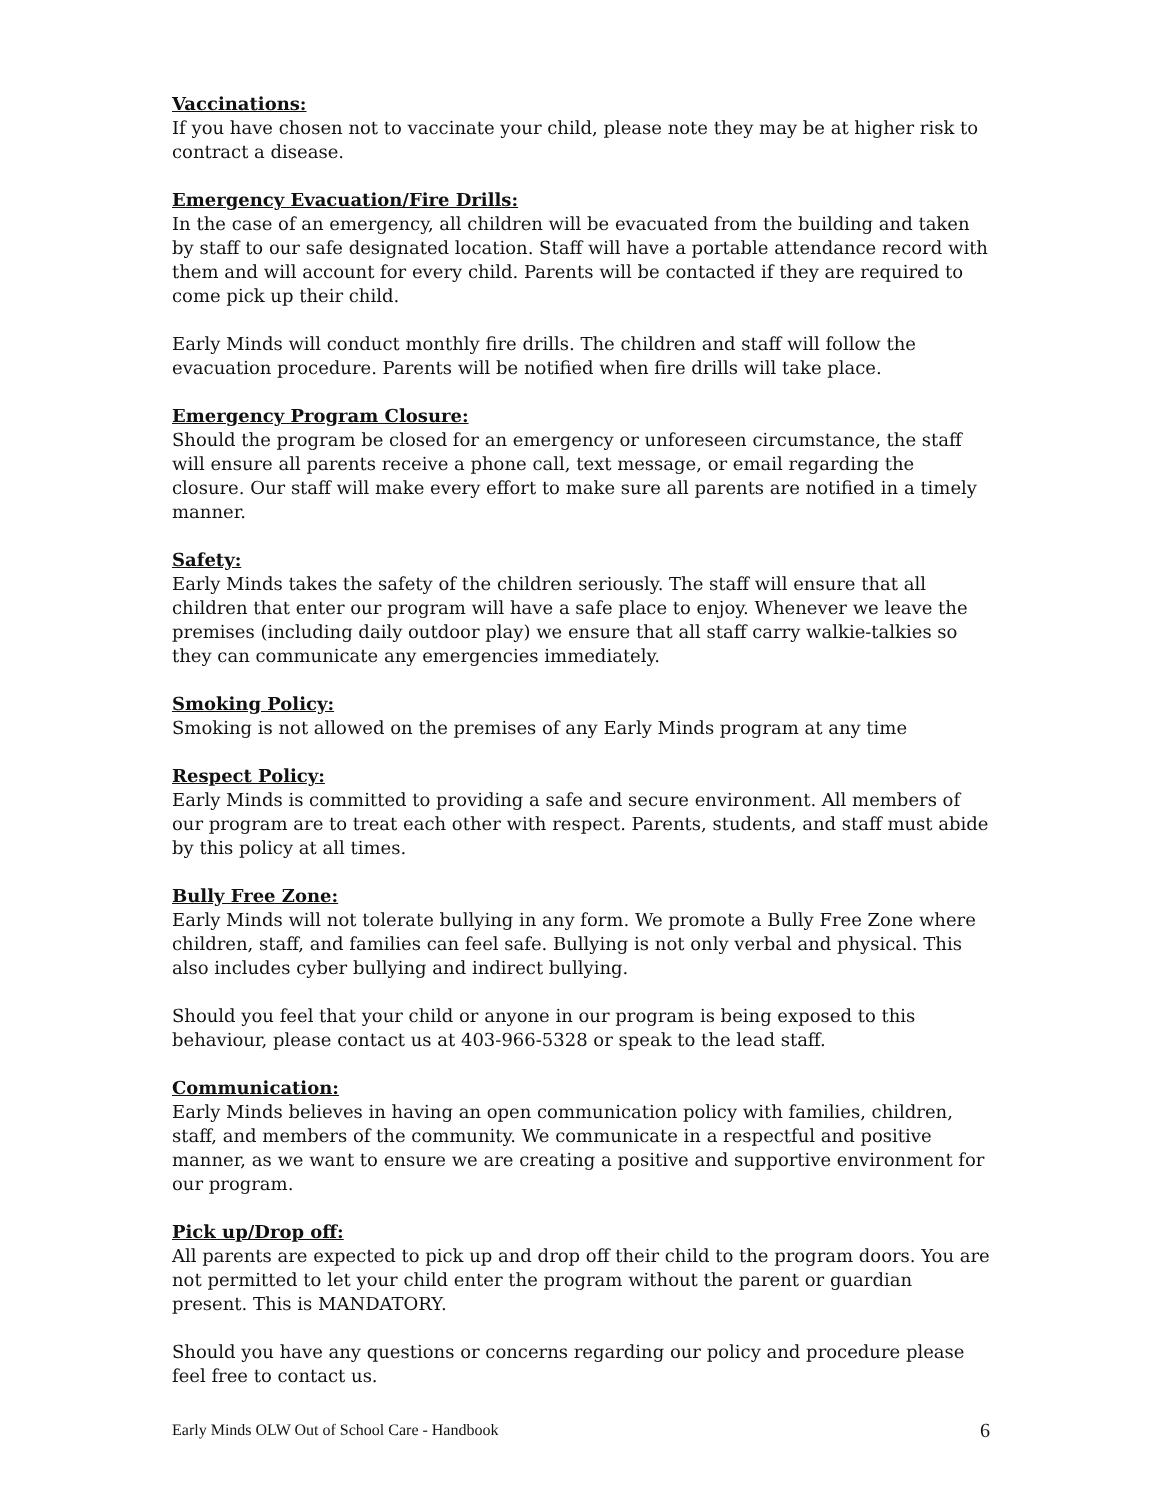Vaccinations:
If you have chosen not to vaccinate your child, please note they may be at higher risk to contract a disease.
Emergency Evacuation/Fire Drills:
In the case of an emergency, all children will be evacuated from the building and taken by staff to our safe designated location. Staff will have a portable attendance record with them and will account for every child. Parents will be contacted if they are required to come pick up their child.
Early Minds will conduct monthly fire drills. The children and staff will follow the evacuation procedure. Parents will be notified when fire drills will take place.
Emergency Program Closure:
Should the program be closed for an emergency or unforeseen circumstance, the staff will ensure all parents receive a phone call, text message, or email regarding the closure. Our staff will make every effort to make sure all parents are notified in a timely manner.
Safety:
Early Minds takes the safety of the children seriously. The staff will ensure that all children that enter our program will have a safe place to enjoy. Whenever we leave the premises (including daily outdoor play) we ensure that all staff carry walkie-talkies so they can communicate any emergencies immediately.
Smoking Policy:
Smoking is not allowed on the premises of any Early Minds program at any time
Respect Policy:
Early Minds is committed to providing a safe and secure environment. All members of our program are to treat each other with respect. Parents, students, and staff must abide by this policy at all times.
Bully Free Zone:
Early Minds will not tolerate bullying in any form. We promote a Bully Free Zone where children, staff, and families can feel safe. Bullying is not only verbal and physical. This also includes cyber bullying and indirect bullying.
Should you feel that your child or anyone in our program is being exposed to this behaviour, please contact us at 403-966-5328 or speak to the lead staff.
Communication:
Early Minds believes in having an open communication policy with families, children, staff, and members of the community. We communicate in a respectful and positive manner, as we want to ensure we are creating a positive and supportive environment for our program.
Pick up/Drop off:
All parents are expected to pick up and drop off their child to the program doors. You are not permitted to let your child enter the program without the parent or guardian present. This is MANDATORY.
Should you have any questions or concerns regarding our policy and procedure please feel free to contact us.
Early Minds OLW Out of School Care - Handbook 6